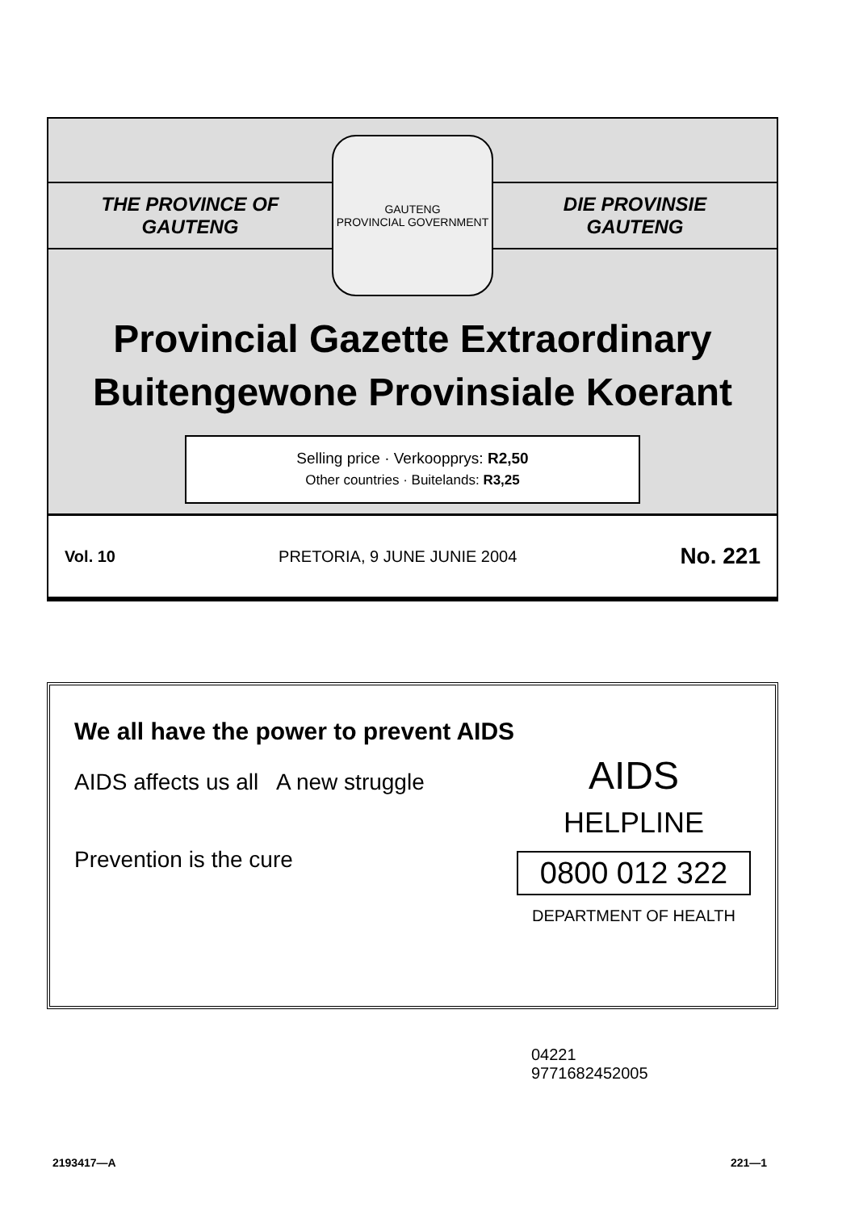THE PROVINCE OF
GAUTENG
GAUTENG
PROVINCIAL GOVERNMENT
DIE PROVINSIE
GAUTENG
Provincial Gazette Extraordinary
Buitengewone Provinsiale Koerant
Selling price · Verkoopprys: R2,50
Other countries · Buitelands: R3,25
Vol. 10 PRETORIA, 9 JUNE JUNIE 2004 No. 221
We all have the power to prevent AIDS
AIDS affects us all A new struggle
Prevention is the cure
AIDS
HELPLINE
0800 012 322
DEPARTMENT OF HEALTH
04221
9771682452005
2193417—A 221—1